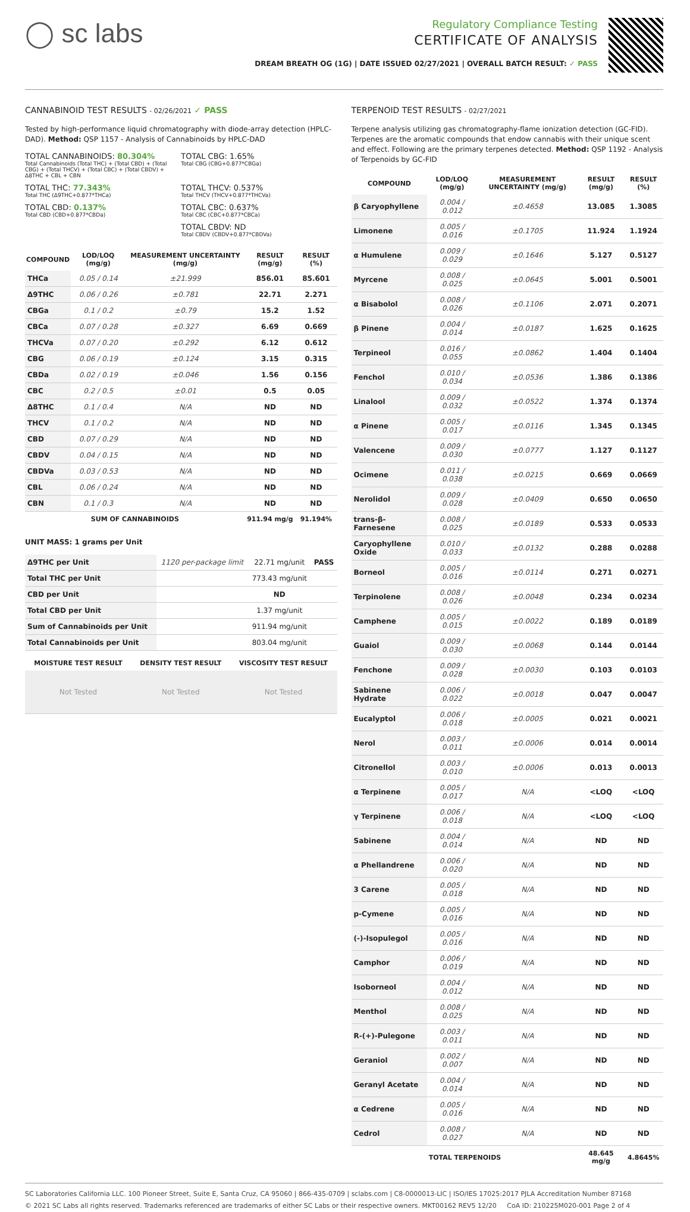◯ sc labs
Regulatory Compliance Testing
CERTIFICATE OF ANALYSIS
DREAM BREATH OG (1G) | DATE ISSUED 02/27/2021 | OVERALL BATCH RESULT: ✓ PASS
CANNABINOID TEST RESULTS - 02/26/2021 ✓ PASS
Tested by high-performance liquid chromatography with diode-array detection (HPLC-DAD). Method: QSP 1157 - Analysis of Cannabinoids by HPLC-DAD
TOTAL CANNABINOIDS: 80.304%
Total Cannabinoids (Total THC) + (Total CBD) + (Total CBG) + (Total THCV) + (Total CBC) + (Total CBDV) + Δ8THC + CBL + CBN
TOTAL CBG: 1.65%
Total CBG (CBG+0.877*CBGa)
TOTAL THC: 77.343%
Total THC (Δ9THC+0.877*THCa)
TOTAL THCV: 0.537%
Total THCV (THCV+0.877*THCVa)
TOTAL CBD: 0.137%
Total CBD (CBD+0.877*CBDa)
TOTAL CBC: 0.637%
Total CBC (CBC+0.877*CBCa)
TOTAL CBDV: ND
Total CBDV (CBDV+0.877*CBDVa)
| COMPOUND | LOD/LOQ (mg/g) | MEASUREMENT UNCERTAINTY (mg/g) | RESULT (mg/g) | RESULT (%) |
| --- | --- | --- | --- | --- |
| THCa | 0.05 / 0.14 | ±21.999 | 856.01 | 85.601 |
| Δ9THC | 0.06 / 0.26 | ±0.781 | 22.71 | 2.271 |
| CBGa | 0.1 / 0.2 | ±0.79 | 15.2 | 1.52 |
| CBCa | 0.07 / 0.28 | ±0.327 | 6.69 | 0.669 |
| THCVa | 0.07 / 0.20 | ±0.292 | 6.12 | 0.612 |
| CBG | 0.06 / 0.19 | ±0.124 | 3.15 | 0.315 |
| CBDa | 0.02 / 0.19 | ±0.046 | 1.56 | 0.156 |
| CBC | 0.2 / 0.5 | ±0.01 | 0.5 | 0.05 |
| Δ8THC | 0.1 / 0.4 | N/A | ND | ND |
| THCV | 0.1 / 0.2 | N/A | ND | ND |
| CBD | 0.07 / 0.29 | N/A | ND | ND |
| CBDV | 0.04 / 0.15 | N/A | ND | ND |
| CBDVa | 0.03 / 0.53 | N/A | ND | ND |
| CBL | 0.06 / 0.24 | N/A | ND | ND |
| CBN | 0.1 / 0.3 | N/A | ND | ND |
| SUM OF CANNABINOIDS | | | 911.94 mg/g | 91.194% |
UNIT MASS: 1 grams per Unit
| Δ9THC per Unit | 1120 per-package limit | 22.71 mg/unit | PASS |
| Total THC per Unit | | 773.43 mg/unit | |
| CBD per Unit | | ND | |
| Total CBD per Unit | | 1.37 mg/unit | |
| Sum of Cannabinoids per Unit | | 911.94 mg/unit | |
| Total Cannabinoids per Unit | | 803.04 mg/unit | |
| MOISTURE TEST RESULT | DENSITY TEST RESULT | VISCOSITY TEST RESULT |
| --- | --- | --- |
| Not Tested | Not Tested | Not Tested |
TERPENOID TEST RESULTS - 02/27/2021
Terpene analysis utilizing gas chromatography-flame ionization detection (GC-FID). Terpenes are the aromatic compounds that endow cannabis with their unique scent and effect. Following are the primary terpenes detected. Method: QSP 1192 - Analysis of Terpenoids by GC-FID
| COMPOUND | LOD/LOQ (mg/g) | MEASUREMENT UNCERTAINTY (mg/g) | RESULT (mg/g) | RESULT (%) |
| --- | --- | --- | --- | --- |
| β Caryophyllene | 0.004 / 0.012 | ±0.4658 | 13.085 | 1.3085 |
| Limonene | 0.005 / 0.016 | ±0.1705 | 11.924 | 1.1924 |
| α Humulene | 0.009 / 0.029 | ±0.1646 | 5.127 | 0.5127 |
| Myrcene | 0.008 / 0.025 | ±0.0645 | 5.001 | 0.5001 |
| α Bisabolol | 0.008 / 0.026 | ±0.1106 | 2.071 | 0.2071 |
| β Pinene | 0.004 / 0.014 | ±0.0187 | 1.625 | 0.1625 |
| Terpineol | 0.016 / 0.055 | ±0.0862 | 1.404 | 0.1404 |
| Fenchol | 0.010 / 0.034 | ±0.0536 | 1.386 | 0.1386 |
| Linalool | 0.009 / 0.032 | ±0.0522 | 1.374 | 0.1374 |
| α Pinene | 0.005 / 0.017 | ±0.0116 | 1.345 | 0.1345 |
| Valencene | 0.009 / 0.030 | ±0.0777 | 1.127 | 0.1127 |
| Ocimene | 0.011 / 0.038 | ±0.0215 | 0.669 | 0.0669 |
| Nerolidol | 0.009 / 0.028 | ±0.0409 | 0.650 | 0.0650 |
| trans-β-Farnesene | 0.008 / 0.025 | ±0.0189 | 0.533 | 0.0533 |
| Caryophyllene Oxide | 0.010 / 0.033 | ±0.0132 | 0.288 | 0.0288 |
| Borneol | 0.005 / 0.016 | ±0.0114 | 0.271 | 0.0271 |
| Terpinolene | 0.008 / 0.026 | ±0.0048 | 0.234 | 0.0234 |
| Camphene | 0.005 / 0.015 | ±0.0022 | 0.189 | 0.0189 |
| Guaiol | 0.009 / 0.030 | ±0.0068 | 0.144 | 0.0144 |
| Fenchone | 0.009 / 0.028 | ±0.0030 | 0.103 | 0.0103 |
| Sabinene Hydrate | 0.006 / 0.022 | ±0.0018 | 0.047 | 0.0047 |
| Eucalyptol | 0.006 / 0.018 | ±0.0005 | 0.021 | 0.0021 |
| Nerol | 0.003 / 0.011 | ±0.0006 | 0.014 | 0.0014 |
| Citronellol | 0.003 / 0.010 | ±0.0006 | 0.013 | 0.0013 |
| α Terpinene | 0.005 / 0.017 | N/A | <LOQ | <LOQ |
| γ Terpinene | 0.006 / 0.018 | N/A | <LOQ | <LOQ |
| Sabinene | 0.004 / 0.014 | N/A | ND | ND |
| α Phellandrene | 0.006 / 0.020 | N/A | ND | ND |
| 3 Carene | 0.005 / 0.018 | N/A | ND | ND |
| p-Cymene | 0.005 / 0.016 | N/A | ND | ND |
| (-)-Isopulegol | 0.005 / 0.016 | N/A | ND | ND |
| Camphor | 0.006 / 0.019 | N/A | ND | ND |
| Isoborneol | 0.004 / 0.012 | N/A | ND | ND |
| Menthol | 0.008 / 0.025 | N/A | ND | ND |
| R-(+)-Pulegone | 0.003 / 0.011 | N/A | ND | ND |
| Geraniol | 0.002 / 0.007 | N/A | ND | ND |
| Geranyl Acetate | 0.004 / 0.014 | N/A | ND | ND |
| α Cedrene | 0.005 / 0.016 | N/A | ND | ND |
| Cedrol | 0.008 / 0.027 | N/A | ND | ND |
| TOTAL TERPENOIDS | | | 48.645 mg/g | 4.8645% |
SC Laboratories California LLC. 100 Pioneer Street, Suite E, Santa Cruz, CA 95060 | 866-435-0709 | sclabs.com | C8-0000013-LIC | ISO/IES 17025:2017 PJLA Accreditation Number 87168
© 2021 SC Labs all rights reserved. Trademarks referenced are trademarks of either SC Labs or their respective owners. MKT00162 REV5 12/20 CoA ID: 210225M020-001 Page 2 of 4